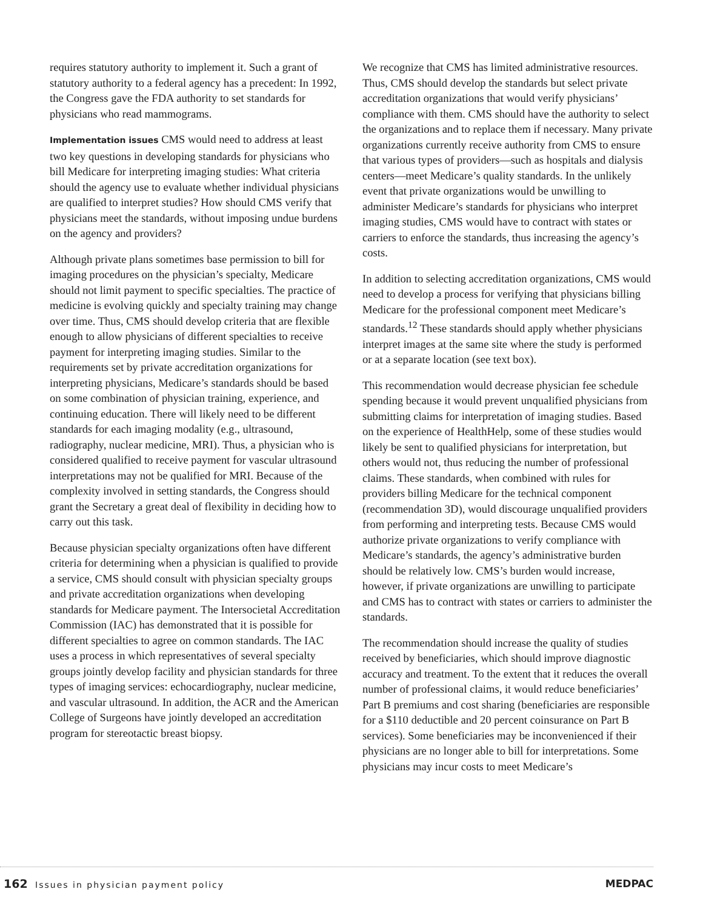requires statutory authority to implement it. Such a grant of statutory authority to a federal agency has a precedent: In 1992, the Congress gave the FDA authority to set standards for physicians who read mammograms.
Implementation issues CMS would need to address at least two key questions in developing standards for physicians who bill Medicare for interpreting imaging studies: What criteria should the agency use to evaluate whether individual physicians are qualified to interpret studies? How should CMS verify that physicians meet the standards, without imposing undue burdens on the agency and providers?
Although private plans sometimes base permission to bill for imaging procedures on the physician’s specialty, Medicare should not limit payment to specific specialties. The practice of medicine is evolving quickly and specialty training may change over time. Thus, CMS should develop criteria that are flexible enough to allow physicians of different specialties to receive payment for interpreting imaging studies. Similar to the requirements set by private accreditation organizations for interpreting physicians, Medicare’s standards should be based on some combination of physician training, experience, and continuing education. There will likely need to be different standards for each imaging modality (e.g., ultrasound, radiography, nuclear medicine, MRI). Thus, a physician who is considered qualified to receive payment for vascular ultrasound interpretations may not be qualified for MRI. Because of the complexity involved in setting standards, the Congress should grant the Secretary a great deal of flexibility in deciding how to carry out this task.
Because physician specialty organizations often have different criteria for determining when a physician is qualified to provide a service, CMS should consult with physician specialty groups and private accreditation organizations when developing standards for Medicare payment. The Intersocietal Accreditation Commission (IAC) has demonstrated that it is possible for different specialties to agree on common standards. The IAC uses a process in which representatives of several specialty groups jointly develop facility and physician standards for three types of imaging services: echocardiography, nuclear medicine, and vascular ultrasound. In addition, the ACR and the American College of Surgeons have jointly developed an accreditation program for stereotactic breast biopsy.
We recognize that CMS has limited administrative resources. Thus, CMS should develop the standards but select private accreditation organizations that would verify physicians’ compliance with them. CMS should have the authority to select the organizations and to replace them if necessary. Many private organizations currently receive authority from CMS to ensure that various types of providers—such as hospitals and dialysis centers—meet Medicare’s quality standards. In the unlikely event that private organizations would be unwilling to administer Medicare’s standards for physicians who interpret imaging studies, CMS would have to contract with states or carriers to enforce the standards, thus increasing the agency’s costs.
In addition to selecting accreditation organizations, CMS would need to develop a process for verifying that physicians billing Medicare for the professional component meet Medicare’s standards.<sup>12</sup> These standards should apply whether physicians interpret images at the same site where the study is performed or at a separate location (see text box).
This recommendation would decrease physician fee schedule spending because it would prevent unqualified physicians from submitting claims for interpretation of imaging studies. Based on the experience of HealthHelp, some of these studies would likely be sent to qualified physicians for interpretation, but others would not, thus reducing the number of professional claims. These standards, when combined with rules for providers billing Medicare for the technical component (recommendation 3D), would discourage unqualified providers from performing and interpreting tests. Because CMS would authorize private organizations to verify compliance with Medicare’s standards, the agency’s administrative burden should be relatively low. CMS’s burden would increase, however, if private organizations are unwilling to participate and CMS has to contract with states or carriers to administer the standards.
The recommendation should increase the quality of studies received by beneficiaries, which should improve diagnostic accuracy and treatment. To the extent that it reduces the overall number of professional claims, it would reduce beneficiaries’ Part B premiums and cost sharing (beneficiaries are responsible for a $110 deductible and 20 percent coinsurance on Part B services). Some beneficiaries may be inconvenienced if their physicians are no longer able to bill for interpretations. Some physicians may incur costs to meet Medicare’s
162 Issues in physician payment policy
MEDPAC